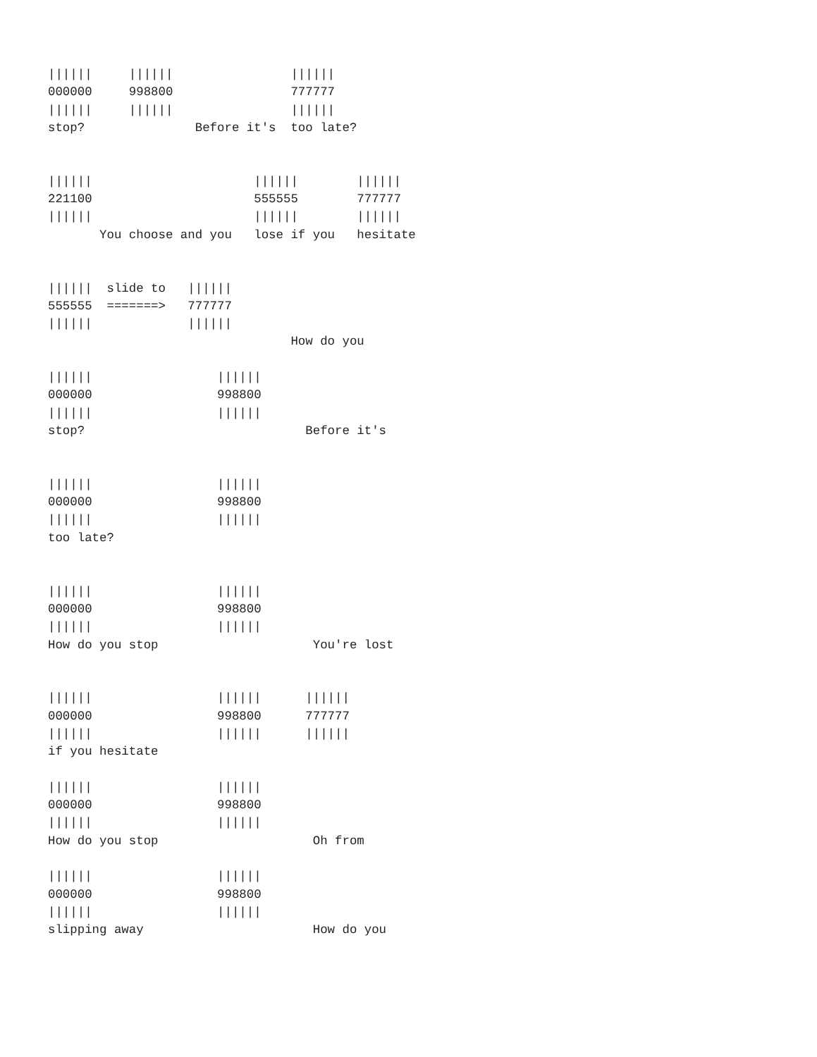||||||     ||||||                ||||||
000000     998800                777777
||||||     ||||||                ||||||
stop?               Before it's  too late?


||||||                      ||||||        ||||||
221100                      555555        777777
||||||                      ||||||        ||||||
       You choose and you   lose if you   hesitate


||||||  slide to   ||||||
555555  =======>   777777
||||||             ||||||
                                 How do you

||||||                 ||||||
000000                 998800
||||||                 ||||||
stop?                              Before it's


||||||                 ||||||
000000                 998800
||||||                 ||||||
too late?


||||||                 ||||||
000000                 998800
||||||                 ||||||
How do you stop                     You're lost


||||||                 ||||||      ||||||
000000                 998800      777777
||||||                 ||||||      ||||||
if you hesitate

||||||                 ||||||
000000                 998800
||||||                 ||||||
How do you stop                     Oh from

||||||                 ||||||
000000                 998800
||||||                 ||||||
slipping away                       How do you